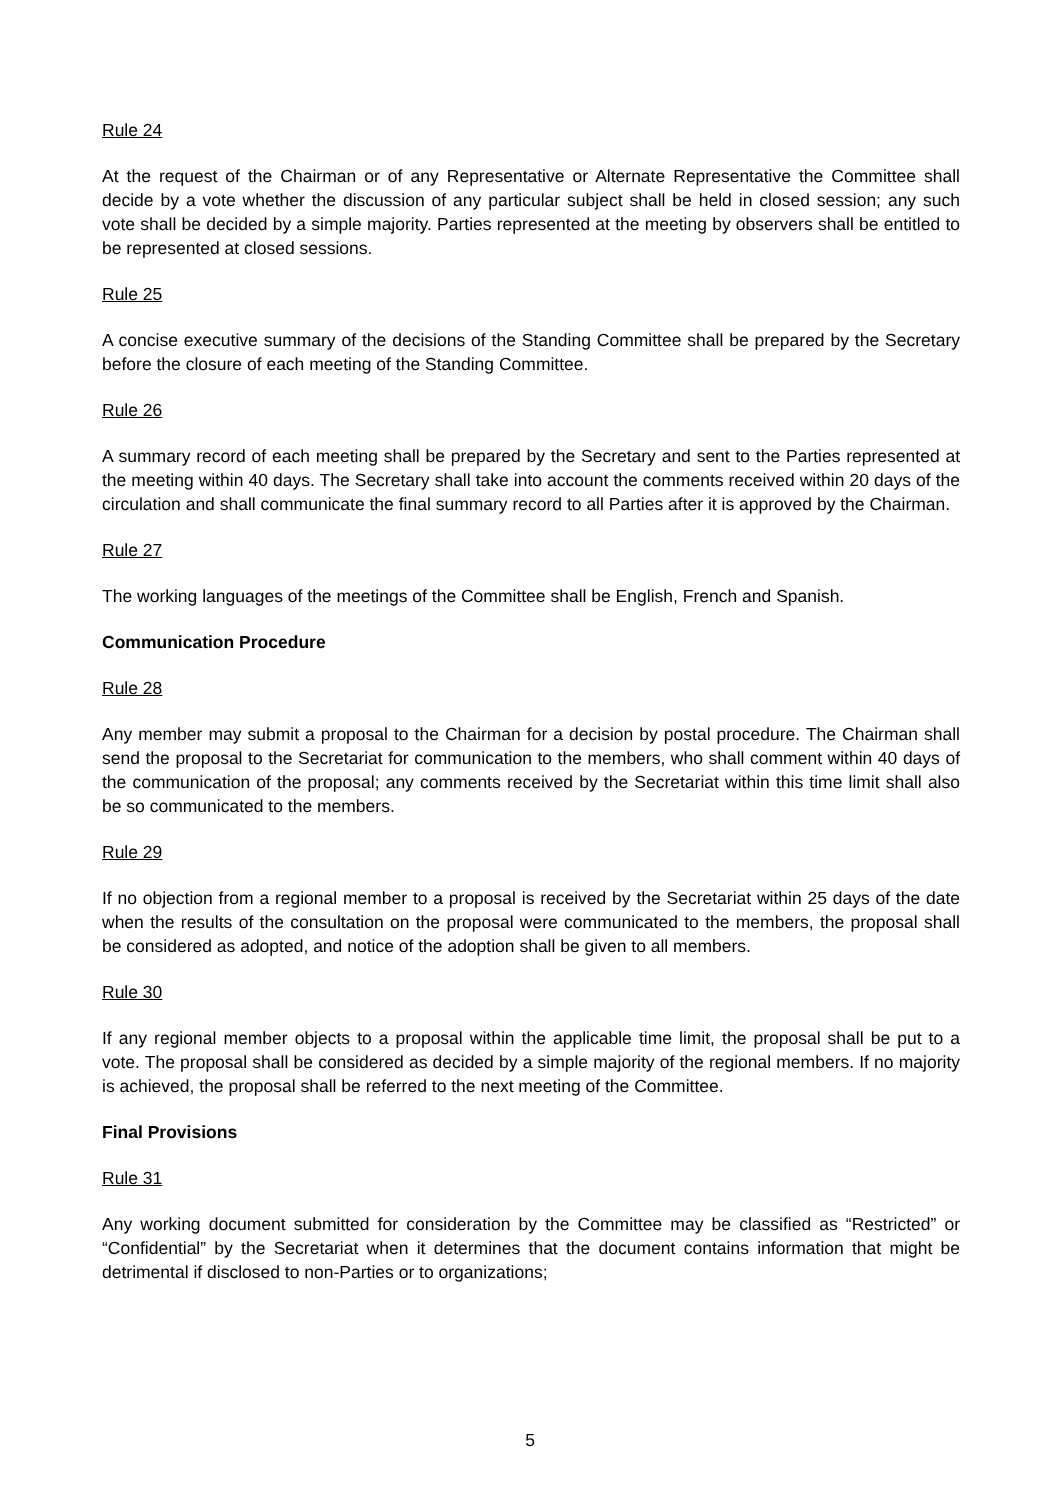Rule 24
At the request of the Chairman or of any Representative or Alternate Representative the Committee shall decide by a vote whether the discussion of any particular subject shall be held in closed session; any such vote shall be decided by a simple majority. Parties represented at the meeting by observers shall be entitled to be represented at closed sessions.
Rule 25
A concise executive summary of the decisions of the Standing Committee shall be prepared by the Secretary before the closure of each meeting of the Standing Committee.
Rule 26
A summary record of each meeting shall be prepared by the Secretary and sent to the Parties represented at the meeting within 40 days. The Secretary shall take into account the comments received within 20 days of the circulation and shall communicate the final summary record to all Parties after it is approved by the Chairman.
Rule 27
The working languages of the meetings of the Committee shall be English, French and Spanish.
Communication Procedure
Rule 28
Any member may submit a proposal to the Chairman for a decision by postal procedure. The Chairman shall send the proposal to the Secretariat for communication to the members, who shall comment within 40 days of the communication of the proposal; any comments received by the Secretariat within this time limit shall also be so communicated to the members.
Rule 29
If no objection from a regional member to a proposal is received by the Secretariat within 25 days of the date when the results of the consultation on the proposal were communicated to the members, the proposal shall be considered as adopted, and notice of the adoption shall be given to all members.
Rule 30
If any regional member objects to a proposal within the applicable time limit, the proposal shall be put to a vote. The proposal shall be considered as decided by a simple majority of the regional members. If no majority is achieved, the proposal shall be referred to the next meeting of the Committee.
Final Provisions
Rule 31
Any working document submitted for consideration by the Committee may be classified as “Restricted” or “Confidential” by the Secretariat when it determines that the document contains information that might be detrimental if disclosed to non-Parties or to organizations;
5